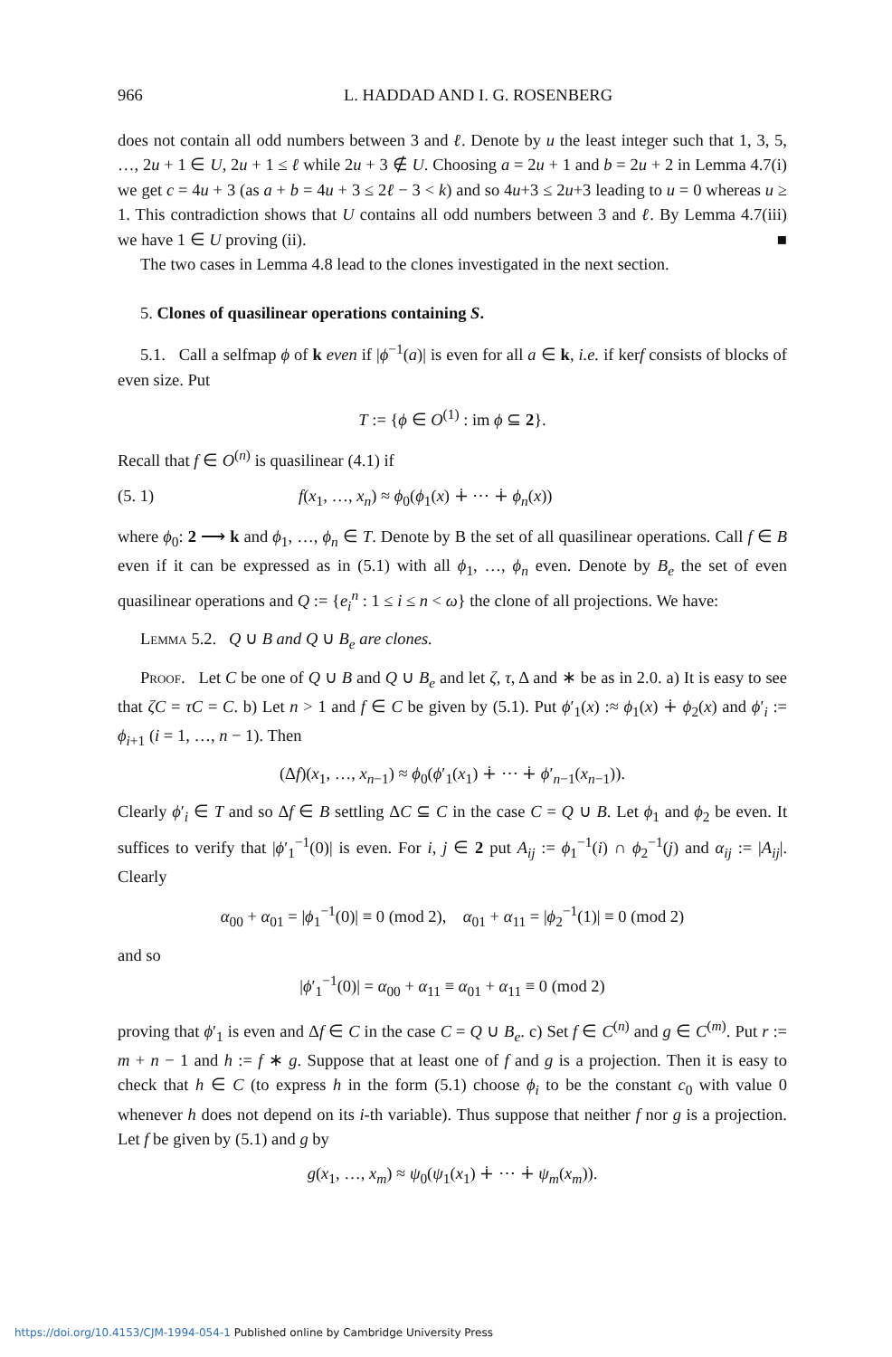966 L. HADDAD AND I. G. ROSENBERG
does not contain all odd numbers between 3 and ℓ. Denote by u the least integer such that 1, 3, 5, …, 2u + 1 ∈ U, 2u + 1 ≤ ℓ while 2u + 3 ∉ U. Choosing a = 2u + 1 and b = 2u + 2 in Lemma 4.7(i) we get c = 4u + 3 (as a + b = 4u + 3 ≤ 2ℓ − 3 < k) and so 4u+3 ≤ 2u+3 leading to u = 0 whereas u ≥ 1. This contradiction shows that U contains all odd numbers between 3 and ℓ. By Lemma 4.7(iii) we have 1 ∈ U proving (ii). ■
The two cases in Lemma 4.8 lead to the clones investigated in the next section.
5. Clones of quasilinear operations containing S.
5.1. Call a selfmap ϕ of k even if |ϕ<sup>−1</sup>(a)| is even for all a ∈ k, i.e. if kerf consists of blocks of even size. Put
T := {ϕ ∈ O<sup>(1)</sup> : im ϕ ⊆ 2}.
Recall that f ∈ O<sup>(n)</sup> is quasilinear (4.1) if
(5. 1) f(x<sub>1</sub>, …, x<sub>n</sub>) ≈ ϕ<sub>0</sub>(ϕ<sub>1</sub>(x) ∔ ⋯ ∔ ϕ<sub>n</sub>(x))
where ϕ<sub>0</sub>: 2 ⟶ k and ϕ<sub>1</sub>, …, ϕ<sub>n</sub> ∈ T. Denote by B the set of all quasilinear operations. Call f ∈ B even if it can be expressed as in (5.1) with all ϕ<sub>1</sub>, …, ϕ<sub>n</sub> even. Denote by B<sub>e</sub> the set of even quasilinear operations and Q := {e<sub>i</sub><sup>n</sup> : 1 ≤ i ≤ n < ω} the clone of all projections. We have:
Lemma 5.2. Q ∪ B and Q ∪ B<sub>e</sub> are clones.
Proof. Let C be one of Q ∪ B and Q ∪ B<sub>e</sub> and let ζ, τ, Δ and ∗ be as in 2.0. a) It is easy to see that ζC = τC = C. b) Let n > 1 and f ∈ C be given by (5.1). Put ϕ′<sub>1</sub>(x) :≈ ϕ<sub>1</sub>(x) ∔ ϕ<sub>2</sub>(x) and ϕ′<sub>i</sub> := ϕ<sub>i+1</sub> (i = 1, …, n − 1). Then
(Δf)(x<sub>1</sub>, …, x<sub>n−1</sub>) ≈ ϕ<sub>0</sub>(ϕ′<sub>1</sub>(x<sub>1</sub>) ∔ ⋯ ∔ ϕ′<sub>n−1</sub>(x<sub>n−1</sub>)).
Clearly ϕ′<sub>i</sub> ∈ T and so Δf ∈ B settling ΔC ⊆ C in the case C = Q ∪ B. Let ϕ<sub>1</sub> and ϕ<sub>2</sub> be even. It suffices to verify that |ϕ′<sub>1</sub><sup>−1</sup>(0)| is even. For i, j ∈ 2 put A<sub>ij</sub> := ϕ<sub>1</sub><sup>−1</sup>(i) ∩ ϕ<sub>2</sub><sup>−1</sup>(j) and α<sub>ij</sub> := |A<sub>ij</sub>|. Clearly
α<sub>00</sub> + α<sub>01</sub> = |ϕ<sub>1</sub><sup>−1</sup>(0)| ≡ 0 (mod 2), α<sub>01</sub> + α<sub>11</sub> = |ϕ<sub>2</sub><sup>−1</sup>(1)| ≡ 0 (mod 2)
and so
|ϕ′<sub>1</sub><sup>−1</sup>(0)| = α<sub>00</sub> + α<sub>11</sub> ≡ α<sub>01</sub> + α<sub>11</sub> ≡ 0 (mod 2)
proving that ϕ′<sub>1</sub> is even and Δf ∈ C in the case C = Q ∪ B<sub>e</sub>. c) Set f ∈ C<sup>(n)</sup> and g ∈ C<sup>(m)</sup>. Put r := m + n − 1 and h := f ∗ g. Suppose that at least one of f and g is a projection. Then it is easy to check that h ∈ C (to express h in the form (5.1) choose ϕ<sub>i</sub> to be the constant c<sub>0</sub> with value 0 whenever h does not depend on its i-th variable). Thus suppose that neither f nor g is a projection. Let f be given by (5.1) and g by
g(x<sub>1</sub>, …, x<sub>m</sub>) ≈ ψ<sub>0</sub>(ψ<sub>1</sub>(x<sub>1</sub>) ∔ ⋯ ∔ ψ<sub>m</sub>(x<sub>m</sub>)).
https://doi.org/10.4153/CJM-1994-054-1 Published online by Cambridge University Press